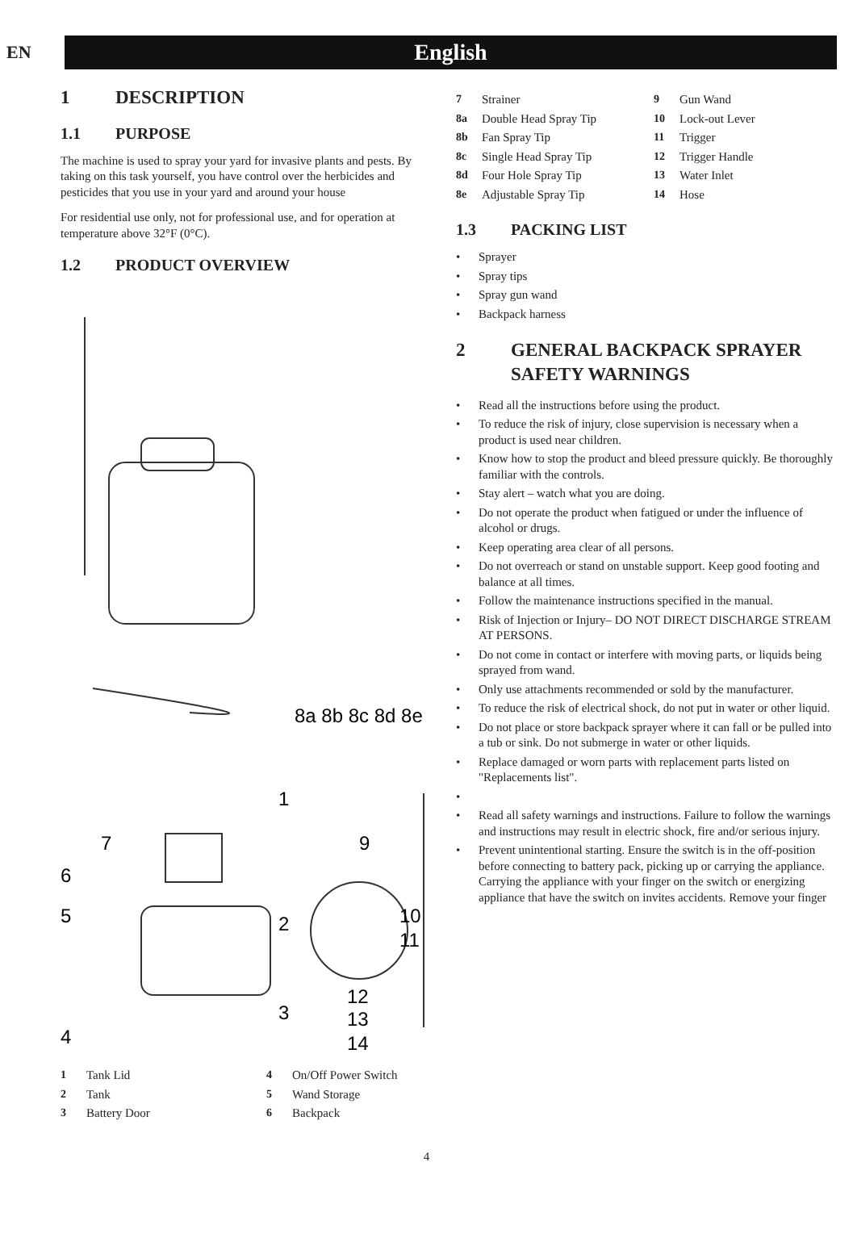EN
English
1 DESCRIPTION
1.1 PURPOSE
The machine is used to spray your yard for invasive plants and pests. By taking on this task yourself, you have control over the herbicides and pesticides that you use in your yard and around your house
For residential use only, not for professional use, and for operation at temperature above 32°F (0°C).
1.2 PRODUCT OVERVIEW
8a 8b 8c 8d 8e
1
7
6
5
2
9
10
11
3
4
12
13
14
1 Tank Lid
2 Tank
3 Battery Door
4 On/Off Power Switch
5 Wand Storage
6 Backpack
7 Strainer
8a Double Head Spray Tip
8b Fan Spray Tip
8c Single Head Spray Tip
8d Four Hole Spray Tip
8e Adjustable Spray Tip
9 Gun Wand
10 Lock-out Lever
11 Trigger
12 Trigger Handle
13 Water Inlet
14 Hose
1.3 PACKING LIST
Sprayer
Spray tips
Spray gun wand
Backpack harness
2 GENERAL BACKPACK SPRAYER SAFETY WARNINGS
Read all the instructions before using the product.
To reduce the risk of injury, close supervision is necessary when a product is used near children.
Know how to stop the product and bleed pressure quickly. Be thoroughly familiar with the controls.
Stay alert – watch what you are doing.
Do not operate the product when fatigued or under the influence of alcohol or drugs.
Keep operating area clear of all persons.
Do not overreach or stand on unstable support. Keep good footing and balance at all times.
Follow the maintenance instructions specified in the manual.
Risk of Injection or Injury– DO NOT DIRECT DISCHARGE STREAM AT PERSONS.
Do not come in contact or interfere with moving parts, or liquids being sprayed from wand.
Only use attachments recommended or sold by the manufacturer.
To reduce the risk of electrical shock, do not put in water or other liquid.
Do not place or store backpack sprayer where it can fall or be pulled into a tub or sink. Do not submerge in water or other liquids.
Replace damaged or worn parts with replacement parts listed on "Replacements list".
Read all safety warnings and instructions. Failure to follow the warnings and instructions may result in electric shock, fire and/or serious injury.
Prevent unintentional starting. Ensure the switch is in the off-position before connecting to battery pack, picking up or carrying the appliance. Carrying the appliance with your finger on the switch or energizing appliance that have the switch on invites accidents. Remove your finger
4